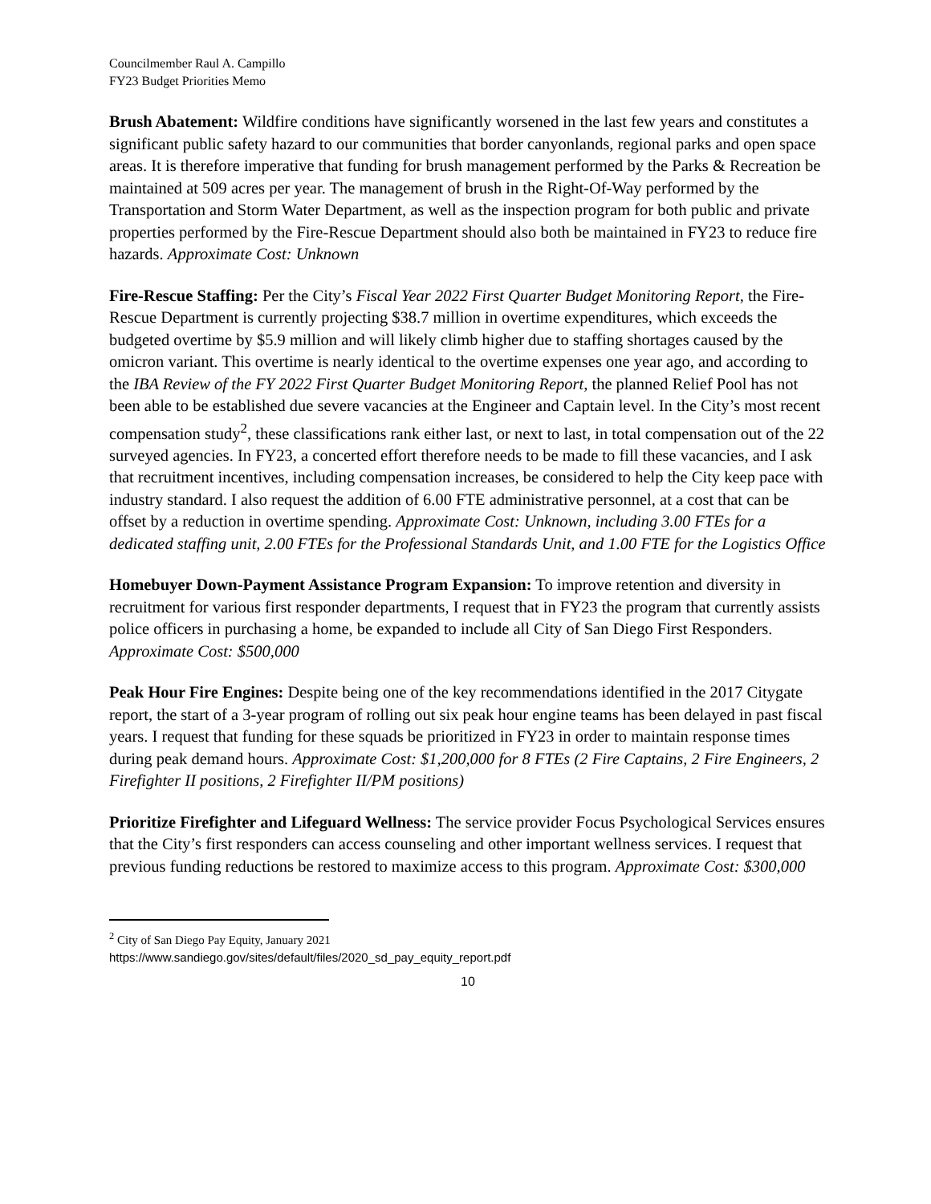Councilmember Raul A. Campillo
FY23 Budget Priorities Memo
Brush Abatement: Wildfire conditions have significantly worsened in the last few years and constitutes a significant public safety hazard to our communities that border canyonlands, regional parks and open space areas. It is therefore imperative that funding for brush management performed by the Parks & Recreation be maintained at 509 acres per year. The management of brush in the Right-Of-Way performed by the Transportation and Storm Water Department, as well as the inspection program for both public and private properties performed by the Fire-Rescue Department should also both be maintained in FY23 to reduce fire hazards. Approximate Cost: Unknown
Fire-Rescue Staffing: Per the City’s Fiscal Year 2022 First Quarter Budget Monitoring Report, the Fire-Rescue Department is currently projecting $38.7 million in overtime expenditures, which exceeds the budgeted overtime by $5.9 million and will likely climb higher due to staffing shortages caused by the omicron variant. This overtime is nearly identical to the overtime expenses one year ago, and according to the IBA Review of the FY 2022 First Quarter Budget Monitoring Report, the planned Relief Pool has not been able to be established due severe vacancies at the Engineer and Captain level. In the City’s most recent compensation study<sup>2</sup>, these classifications rank either last, or next to last, in total compensation out of the 22 surveyed agencies. In FY23, a concerted effort therefore needs to be made to fill these vacancies, and I ask that recruitment incentives, including compensation increases, be considered to help the City keep pace with industry standard. I also request the addition of 6.00 FTE administrative personnel, at a cost that can be offset by a reduction in overtime spending. Approximate Cost: Unknown, including 3.00 FTEs for a dedicated staffing unit, 2.00 FTEs for the Professional Standards Unit, and 1.00 FTE for the Logistics Office
Homebuyer Down-Payment Assistance Program Expansion: To improve retention and diversity in recruitment for various first responder departments, I request that in FY23 the program that currently assists police officers in purchasing a home, be expanded to include all City of San Diego First Responders. Approximate Cost: $500,000
Peak Hour Fire Engines: Despite being one of the key recommendations identified in the 2017 Citygate report, the start of a 3-year program of rolling out six peak hour engine teams has been delayed in past fiscal years. I request that funding for these squads be prioritized in FY23 in order to maintain response times during peak demand hours. Approximate Cost: $1,200,000 for 8 FTEs (2 Fire Captains, 2 Fire Engineers, 2 Firefighter II positions, 2 Firefighter II/PM positions)
Prioritize Firefighter and Lifeguard Wellness: The service provider Focus Psychological Services ensures that the City’s first responders can access counseling and other important wellness services. I request that previous funding reductions be restored to maximize access to this program. Approximate Cost: $300,000
<sup>2</sup> City of San Diego Pay Equity, January 2021
https://www.sandiego.gov/sites/default/files/2020_sd_pay_equity_report.pdf
10